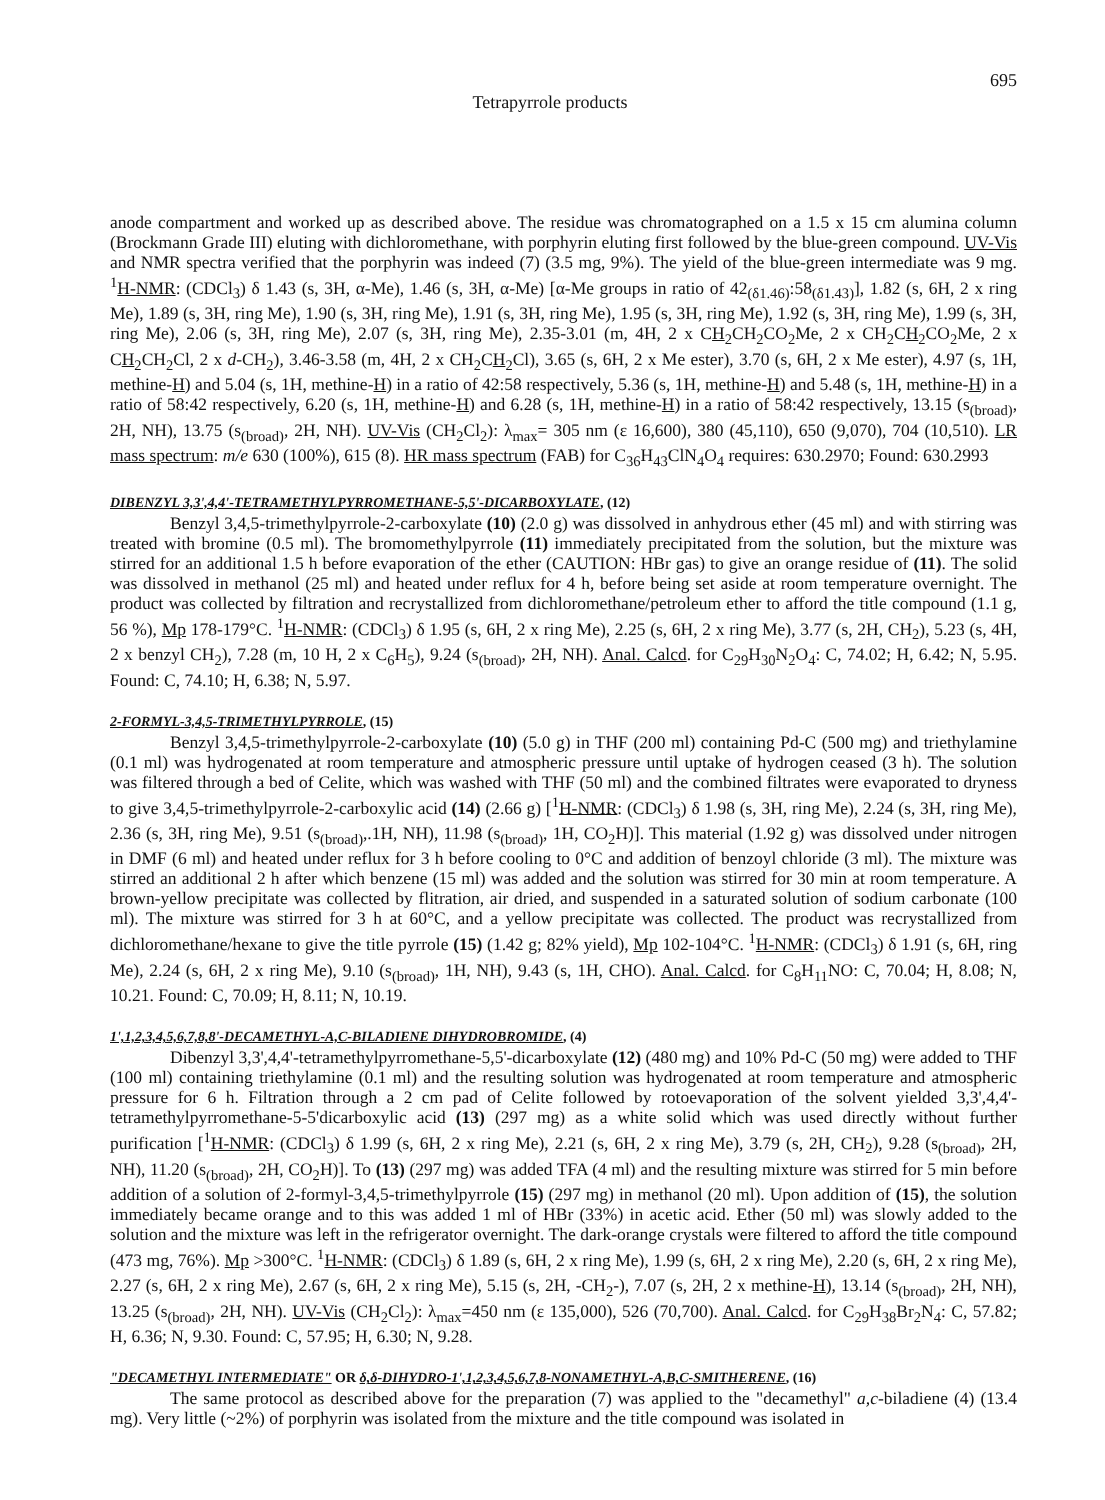Tetrapyrrole products
695
anode compartment and worked up as described above. The residue was chromatographed on a 1.5 x 15 cm alumina column (Brockmann Grade III) eluting with dichloromethane, with porphyrin eluting first followed by the blue-green compound. UV-Vis and NMR spectra verified that the porphyrin was indeed (7) (3.5 mg, 9%). The yield of the blue-green intermediate was 9 mg. <sup>1</sup>H-NMR: (CDCl<sub>3</sub>) δ 1.43 (s, 3H, α-Me), 1.46 (s, 3H, α-Me) [α-Me groups in ratio of 42<sub>(δ1.46)</sub>:58<sub>(δ1.43)</sub>], 1.82 (s, 6H, 2 x ring Me), 1.89 (s, 3H, ring Me), 1.90 (s, 3H, ring Me), 1.91 (s, 3H, ring Me), 1.95 (s, 3H, ring Me), 1.92 (s, 3H, ring Me), 1.99 (s, 3H, ring Me), 2.06 (s, 3H, ring Me), 2.07 (s, 3H, ring Me), 2.35-3.01 (m, 4H, 2 x CH<sub>2</sub>CH<sub>2</sub>CO<sub>2</sub>Me, 2 x CH<sub>2</sub>CH<sub>2</sub>CO<sub>2</sub>Me, 2 x CH<sub>2</sub>CH<sub>2</sub>Cl, 2 x d-CH<sub>2</sub>), 3.46-3.58 (m, 4H, 2 x CH<sub>2</sub>CH<sub>2</sub>Cl), 3.65 (s, 6H, 2 x Me ester), 3.70 (s, 6H, 2 x Me ester), 4.97 (s, 1H, methine-H) and 5.04 (s, 1H, methine-H) in a ratio of 42:58 respectively, 5.36 (s, 1H, methine-H) and 5.48 (s, 1H, methine-H) in a ratio of 58:42 respectively, 6.20 (s, 1H, methine-H) and 6.28 (s, 1H, methine-H) in a ratio of 58:42 respectively, 13.15 (s<sub>(broad)</sub>, 2H, NH), 13.75 (s<sub>(broad)</sub>, 2H, NH). UV-Vis (CH<sub>2</sub>Cl<sub>2</sub>): λ<sub>max</sub>= 305 nm (ε 16,600), 380 (45,110), 650 (9,070), 704 (10,510). LR mass spectrum: m/e 630 (100%), 615 (8). HR mass spectrum (FAB) for C<sub>36</sub>H<sub>43</sub>ClN<sub>4</sub>O<sub>4</sub> requires: 630.2970; Found: 630.2993
DIBENZYL 3,3',4,4'-TETRAMETHYLPYRROMETHANE-5,5'-DICARBOXYLATE, (12)
Benzyl 3,4,5-trimethylpyrrole-2-carboxylate (10) (2.0 g) was dissolved in anhydrous ether (45 ml) and with stirring was treated with bromine (0.5 ml). The bromomethylpyrrole (11) immediately precipitated from the solution, but the mixture was stirred for an additional 1.5 h before evaporation of the ether (CAUTION: HBr gas) to give an orange residue of (11). The solid was dissolved in methanol (25 ml) and heated under reflux for 4 h, before being set aside at room temperature overnight. The product was collected by filtration and recrystallized from dichloromethane/petroleum ether to afford the title compound (1.1 g, 56 %), Mp 178-179°C. <sup>1</sup>H-NMR: (CDCl<sub>3</sub>) δ 1.95 (s, 6H, 2 x ring Me), 2.25 (s, 6H, 2 x ring Me), 3.77 (s, 2H, CH<sub>2</sub>), 5.23 (s, 4H, 2 x benzyl CH<sub>2</sub>), 7.28 (m, 10 H, 2 x C<sub>6</sub>H<sub>5</sub>), 9.24 (s<sub>(broad)</sub>, 2H, NH). Anal. Calcd. for C<sub>29</sub>H<sub>30</sub>N<sub>2</sub>O<sub>4</sub>: C, 74.02; H, 6.42; N, 5.95. Found: C, 74.10; H, 6.38; N, 5.97.
2-FORMYL-3,4,5-TRIMETHYLPYRROLE, (15)
Benzyl 3,4,5-trimethylpyrrole-2-carboxylate (10) (5.0 g) in THF (200 ml) containing Pd-C (500 mg) and triethylamine (0.1 ml) was hydrogenated at room temperature and atmospheric pressure until uptake of hydrogen ceased (3 h). The solution was filtered through a bed of Celite, which was washed with THF (50 ml) and the combined filtrates were evaporated to dryness to give 3,4,5-trimethylpyrrole-2-carboxylic acid (14) (2.66 g) [<sup>1</sup>H-NMR: (CDCl<sub>3</sub>) δ 1.98 (s, 3H, ring Me), 2.24 (s, 3H, ring Me), 2.36 (s, 3H, ring Me), 9.51 (s<sub>(broad)</sub>,.1H, NH), 11.98 (s<sub>(broad)</sub>, 1H, CO<sub>2</sub>H)]. This material (1.92 g) was dissolved under nitrogen in DMF (6 ml) and heated under reflux for 3 h before cooling to 0°C and addition of benzoyl chloride (3 ml). The mixture was stirred an additional 2 h after which benzene (15 ml) was added and the solution was stirred for 30 min at room temperature. A brown-yellow precipitate was collected by flitration, air dried, and suspended in a saturated solution of sodium carbonate (100 ml). The mixture was stirred for 3 h at 60°C, and a yellow precipitate was collected. The product was recrystallized from dichloromethane/hexane to give the title pyrrole (15) (1.42 g; 82% yield), Mp 102-104°C. <sup>1</sup>H-NMR: (CDCl<sub>3</sub>) δ 1.91 (s, 6H, ring Me), 2.24 (s, 6H, 2 x ring Me), 9.10 (s<sub>(broad)</sub>, 1H, NH), 9.43 (s, 1H, CHO). Anal. Calcd. for C<sub>8</sub>H<sub>11</sub>NO: C, 70.04; H, 8.08; N, 10.21. Found: C, 70.09; H, 8.11; N, 10.19.
1',1,2,3,4,5,6,7,8,8'-DECAMETHYL-A,C-BILADIENE DIHYDROBROMIDE, (4)
Dibenzyl 3,3',4,4'-tetramethylpyrromethane-5,5'-dicarboxylate (12) (480 mg) and 10% Pd-C (50 mg) were added to THF (100 ml) containing triethylamine (0.1 ml) and the resulting solution was hydrogenated at room temperature and atmospheric pressure for 6 h. Filtration through a 2 cm pad of Celite followed by rotoevaporation of the solvent yielded 3,3',4,4'-tetramethylpyrromethane-5-5'dicarboxylic acid (13) (297 mg) as a white solid which was used directly without further purification [<sup>1</sup>H-NMR: (CDCl<sub>3</sub>) δ 1.99 (s, 6H, 2 x ring Me), 2.21 (s, 6H, 2 x ring Me), 3.79 (s, 2H, CH<sub>2</sub>), 9.28 (s<sub>(broad)</sub>, 2H, NH), 11.20 (s<sub>(broad)</sub>, 2H, CO<sub>2</sub>H)]. To (13) (297 mg) was added TFA (4 ml) and the resulting mixture was stirred for 5 min before addition of a solution of 2-formyl-3,4,5-trimethylpyrrole (15) (297 mg) in methanol (20 ml). Upon addition of (15), the solution immediately became orange and to this was added 1 ml of HBr (33%) in acetic acid. Ether (50 ml) was slowly added to the solution and the mixture was left in the refrigerator overnight. The dark-orange crystals were filtered to afford the title compound (473 mg, 76%). Mp >300°C. <sup>1</sup>H-NMR: (CDCl<sub>3</sub>) δ 1.89 (s, 6H, 2 x ring Me), 1.99 (s, 6H, 2 x ring Me), 2.20 (s, 6H, 2 x ring Me), 2.27 (s, 6H, 2 x ring Me), 2.67 (s, 6H, 2 x ring Me), 5.15 (s, 2H, -CH<sub>2</sub>-), 7.07 (s, 2H, 2 x methine-H), 13.14 (s<sub>(broad)</sub>, 2H, NH), 13.25 (s<sub>(broad)</sub>, 2H, NH). UV-Vis (CH<sub>2</sub>Cl<sub>2</sub>): λ<sub>max</sub>=450 nm (ε 135,000), 526 (70,700). Anal. Calcd. for C<sub>29</sub>H<sub>38</sub>Br<sub>2</sub>N<sub>4</sub>: C, 57.82; H, 6.36; N, 9.30. Found: C, 57.95; H, 6.30; N, 9.28.
"DECAMETHYL INTERMEDIATE" OR δ,δ-DIHYDRO-1',1,2,3,4,5,6,7,8-NONAMETHYL-A,B,C-SMITHERENE, (16)
The same protocol as described above for the preparation (7) was applied to the "decamethyl" a,c-biladiene (4) (13.4 mg). Very little (~2%) of porphyrin was isolated from the mixture and the title compound was isolated in